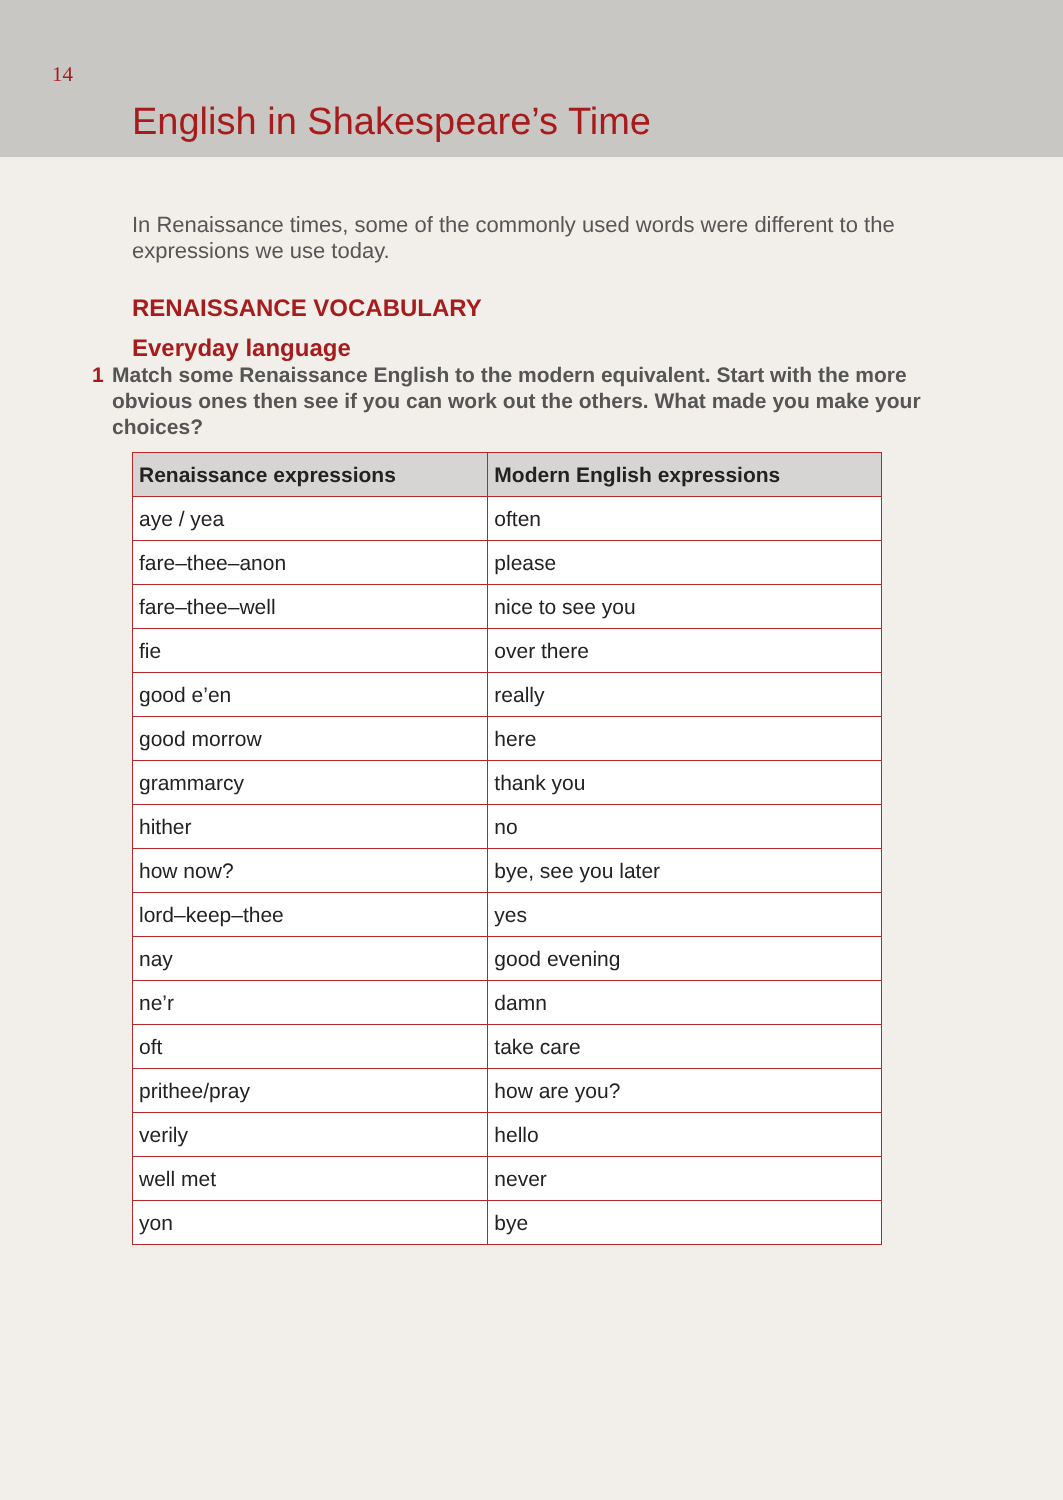14
English in Shakespeare’s Time
In Renaissance times, some of the commonly used words were different to the expressions we use today.
RENAISSANCE VOCABULARY
Everyday language
1 Match some Renaissance English to the modern equivalent. Start with the more obvious ones then see if you can work out the others. What made you make your choices?
| Renaissance expressions | Modern English expressions |
| --- | --- |
| aye / yea | often |
| fare–thee–anon | please |
| fare–thee–well | nice to see you |
| fie | over there |
| good e’en | really |
| good morrow | here |
| grammarcy | thank you |
| hither | no |
| how now? | bye, see you later |
| lord–keep–thee | yes |
| nay | good evening |
| ne’r | damn |
| oft | take care |
| prithee/pray | how are you? |
| verily | hello |
| well met | never |
| yon | bye |